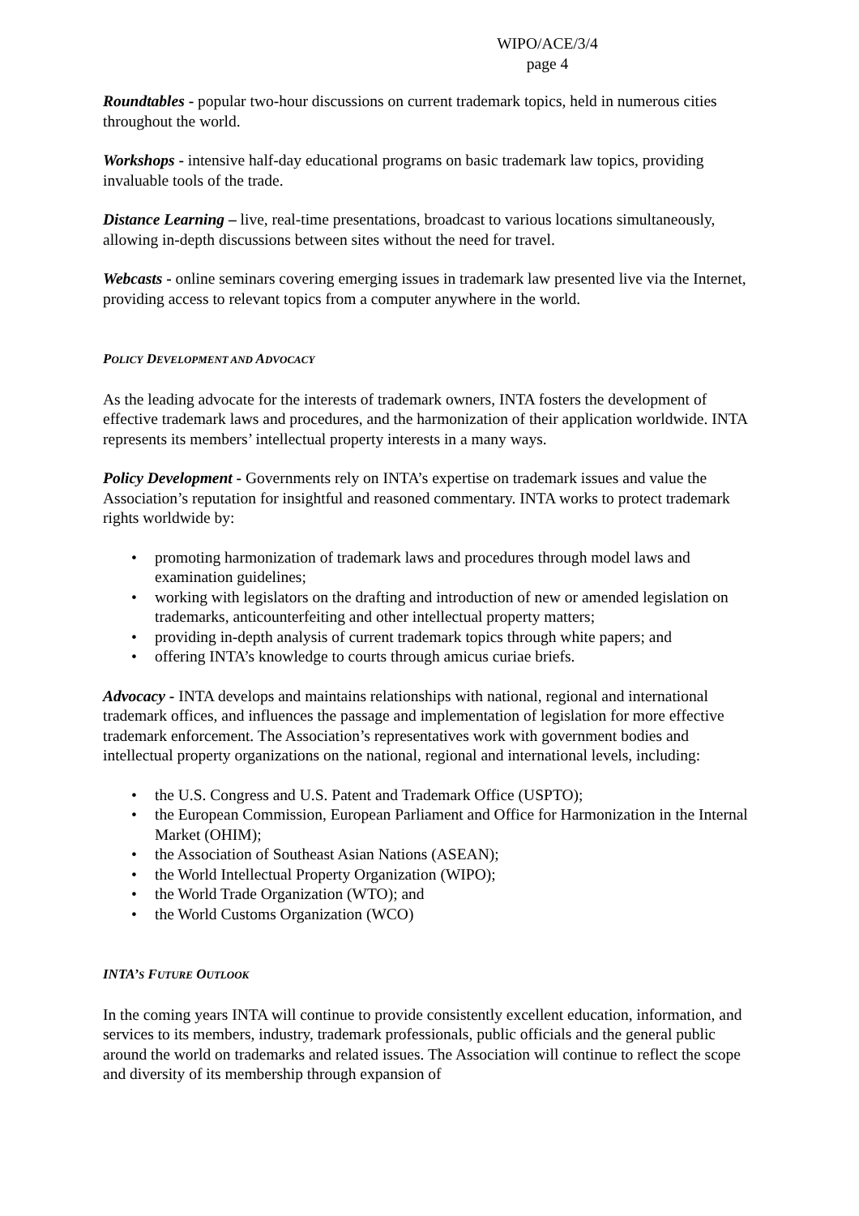WIPO/ACE/3/4
page 4
Roundtables - popular two-hour discussions on current trademark topics, held in numerous cities throughout the world.
Workshops - intensive half-day educational programs on basic trademark law topics, providing invaluable tools of the trade.
Distance Learning – live, real-time presentations, broadcast to various locations simultaneously, allowing in-depth discussions between sites without the need for travel.
Webcasts - online seminars covering emerging issues in trademark law presented live via the Internet, providing access to relevant topics from a computer anywhere in the world.
POLICY DEVELOPMENT AND ADVOCACY
As the leading advocate for the interests of trademark owners, INTA fosters the development of effective trademark laws and procedures, and the harmonization of their application worldwide. INTA represents its members’ intellectual property interests in a many ways.
Policy Development - Governments rely on INTA’s expertise on trademark issues and value the Association’s reputation for insightful and reasoned commentary. INTA works to protect trademark rights worldwide by:
• promoting harmonization of trademark laws and procedures through model laws and examination guidelines;
• working with legislators on the drafting and introduction of new or amended legislation on trademarks, anticounterfeiting and other intellectual property matters;
• providing in-depth analysis of current trademark topics through white papers; and
• offering INTA’s knowledge to courts through amicus curiae briefs.
Advocacy - INTA develops and maintains relationships with national, regional and international trademark offices, and influences the passage and implementation of legislation for more effective trademark enforcement. The Association’s representatives work with government bodies and intellectual property organizations on the national, regional and international levels, including:
• the U.S. Congress and U.S. Patent and Trademark Office (USPTO);
• the European Commission, European Parliament and Office for Harmonization in the Internal Market (OHIM);
• the Association of Southeast Asian Nations (ASEAN);
• the World Intellectual Property Organization (WIPO);
• the World Trade Organization (WTO); and
• the World Customs Organization (WCO)
INTA’S FUTURE OUTLOOK
In the coming years INTA will continue to provide consistently excellent education, information, and services to its members, industry, trademark professionals, public officials and the general public around the world on trademarks and related issues. The Association will continue to reflect the scope and diversity of its membership through expansion of